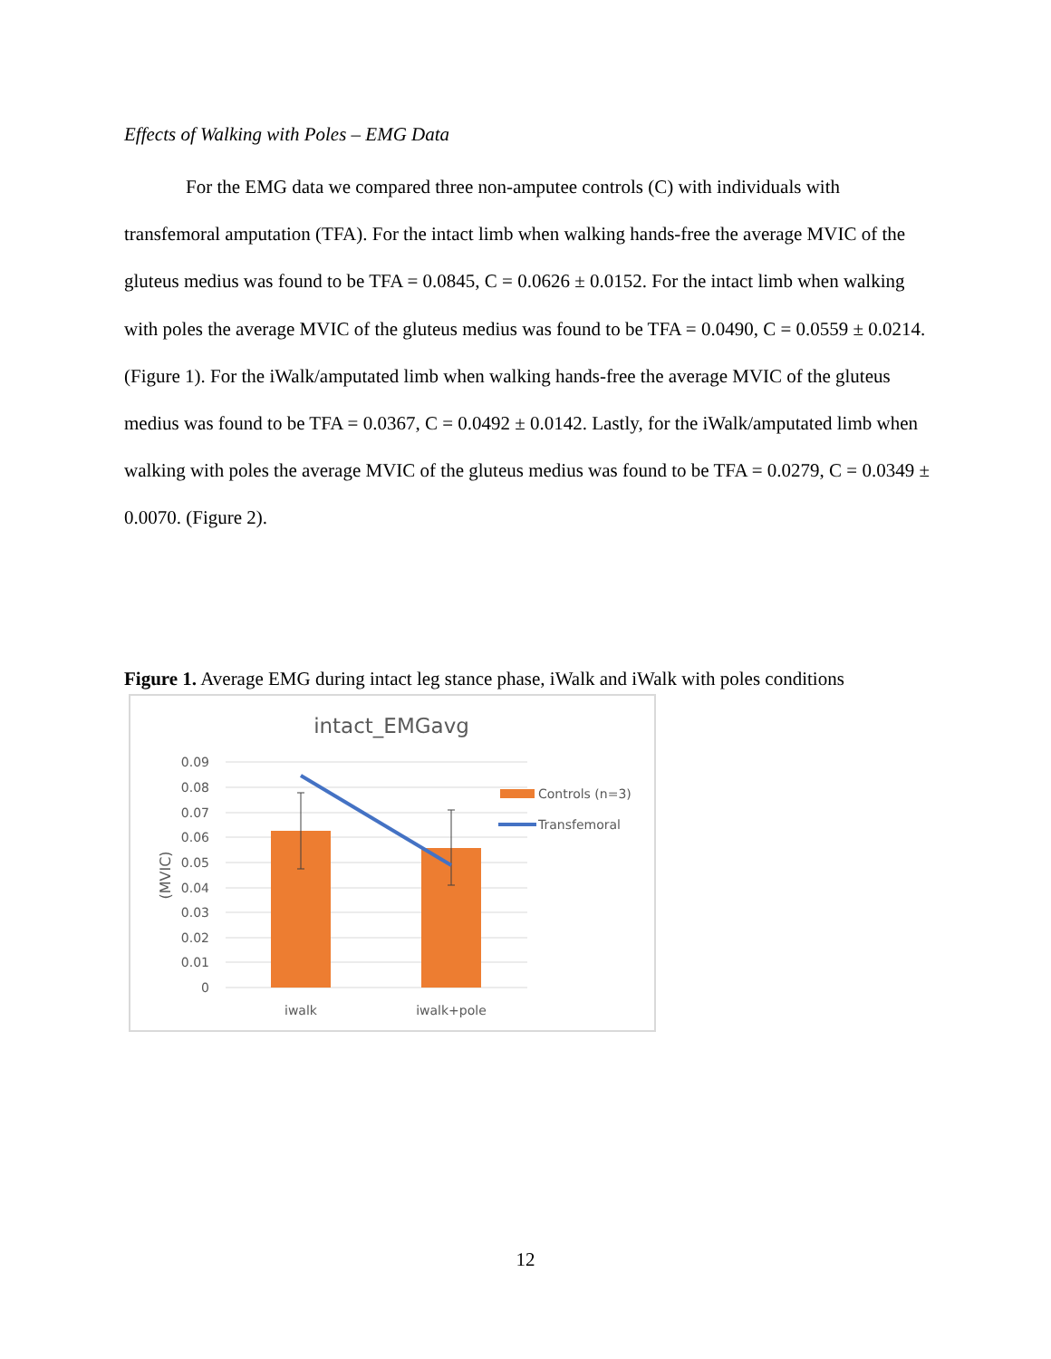Effects of Walking with Poles – EMG Data
For the EMG data we compared three non-amputee controls (C) with individuals with transfemoral amputation (TFA). For the intact limb when walking hands-free the average MVIC of the gluteus medius was found to be TFA = 0.0845, C = 0.0626 ± 0.0152. For the intact limb when walking with poles the average MVIC of the gluteus medius was found to be TFA = 0.0490, C = 0.0559 ± 0.0214. (Figure 1). For the iWalk/amputated limb when walking hands-free the average MVIC of the gluteus medius was found to be TFA = 0.0367, C = 0.0492 ± 0.0142. Lastly, for the iWalk/amputated limb when walking with poles the average MVIC of the gluteus medius was found to be TFA = 0.0279, C = 0.0349 ± 0.0070. (Figure 2).
Figure 1. Average EMG during intact leg stance phase, iWalk and iWalk with poles conditions
intact_EMGavg
0.09
0.08
0.07
0.06
0.05
0.04
0.03
0.02
0.01
0
(MVIC)
iwalk
iwalk+pole
Controls (n=3)
Transfemoral
12